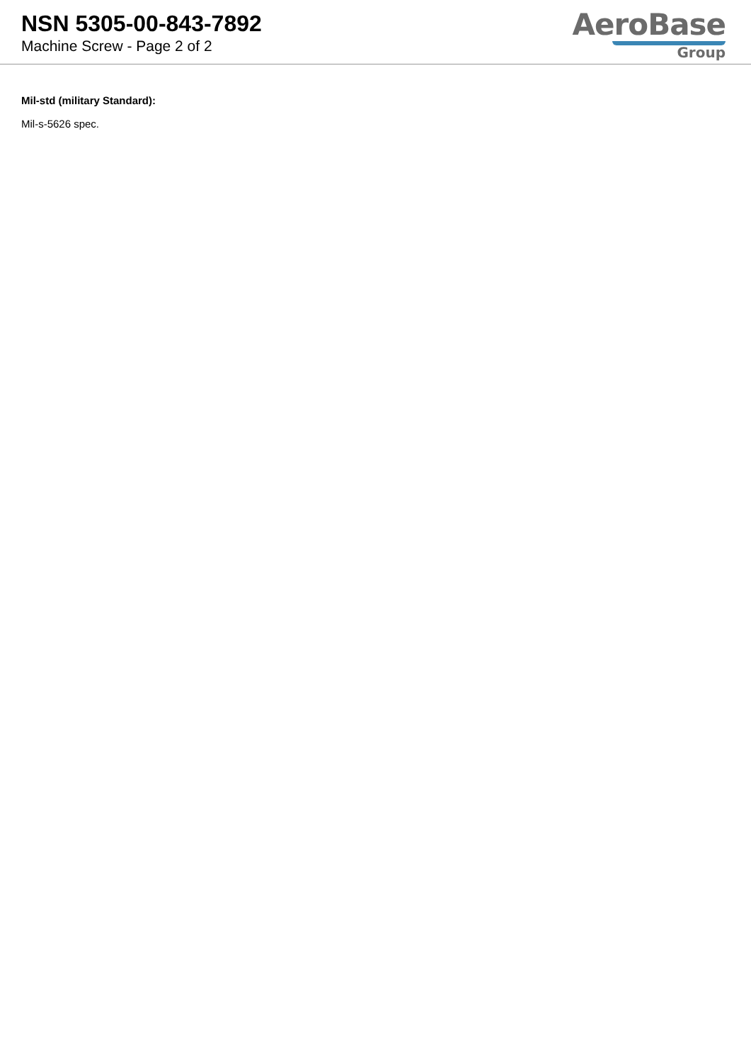NSN 5305-00-843-7892
Machine Screw - Page 2 of 2
AeroBase
Group
Mil-std (military Standard):
Mil-s-5626 spec.